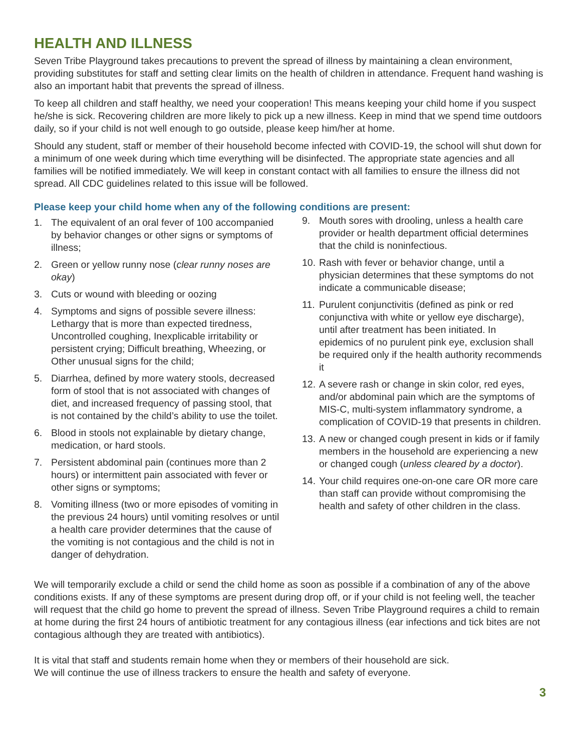HEALTH AND ILLNESS
Seven Tribe Playground takes precautions to prevent the spread of illness by maintaining a clean environment, providing substitutes for staff and setting clear limits on the health of children in attendance. Frequent hand washing is also an important habit that prevents the spread of illness.
To keep all children and staff healthy, we need your cooperation! This means keeping your child home if you suspect he/she is sick. Recovering children are more likely to pick up a new illness. Keep in mind that we spend time outdoors daily, so if your child is not well enough to go outside, please keep him/her at home.
Should any student, staff or member of their household become infected with COVID-19, the school will shut down for a minimum of one week during which time everything will be disinfected. The appropriate state agencies and all families will be notified immediately. We will keep in constant contact with all families to ensure the illness did not spread. All CDC guidelines related to this issue will be followed.
Please keep your child home when any of the following conditions are present:
1. The equivalent of an oral fever of 100 accompanied by behavior changes or other signs or symptoms of illness;
2. Green or yellow runny nose (clear runny noses are okay)
3. Cuts or wound with bleeding or oozing
4. Symptoms and signs of possible severe illness: Lethargy that is more than expected tiredness, Uncontrolled coughing, Inexplicable irritability or persistent crying; Difficult breathing, Wheezing, or Other unusual signs for the child;
5. Diarrhea, defined by more watery stools, decreased form of stool that is not associated with changes of diet, and increased frequency of passing stool, that is not contained by the child’s ability to use the toilet.
6. Blood in stools not explainable by dietary change, medication, or hard stools.
7. Persistent abdominal pain (continues more than 2 hours) or intermittent pain associated with fever or other signs or symptoms;
8. Vomiting illness (two or more episodes of vomiting in the previous 24 hours) until vomiting resolves or until a health care provider determines that the cause of the vomiting is not contagious and the child is not in danger of dehydration.
9. Mouth sores with drooling, unless a health care provider or health department official determines that the child is noninfectious.
10. Rash with fever or behavior change, until a physician determines that these symptoms do not indicate a communicable disease;
11. Purulent conjunctivitis (defined as pink or red conjunctiva with white or yellow eye discharge), until after treatment has been initiated. In epidemics of no purulent pink eye, exclusion shall be required only if the health authority recommends it
12. A severe rash or change in skin color, red eyes, and/or abdominal pain which are the symptoms of MIS-C, multi-system inflammatory syndrome, a complication of COVID-19 that presents in children.
13. A new or changed cough present in kids or if family members in the household are experiencing a new or changed cough (unless cleared by a doctor).
14. Your child requires one-on-one care OR more care than staff can provide without compromising the health and safety of other children in the class.
We will temporarily exclude a child or send the child home as soon as possible if a combination of any of the above conditions exists. If any of these symptoms are present during drop off, or if your child is not feeling well, the teacher will request that the child go home to prevent the spread of illness. Seven Tribe Playground requires a child to remain at home during the first 24 hours of antibiotic treatment for any contagious illness (ear infections and tick bites are not contagious although they are treated with antibiotics).
It is vital that staff and students remain home when they or members of their household are sick.
We will continue the use of illness trackers to ensure the health and safety of everyone.
3